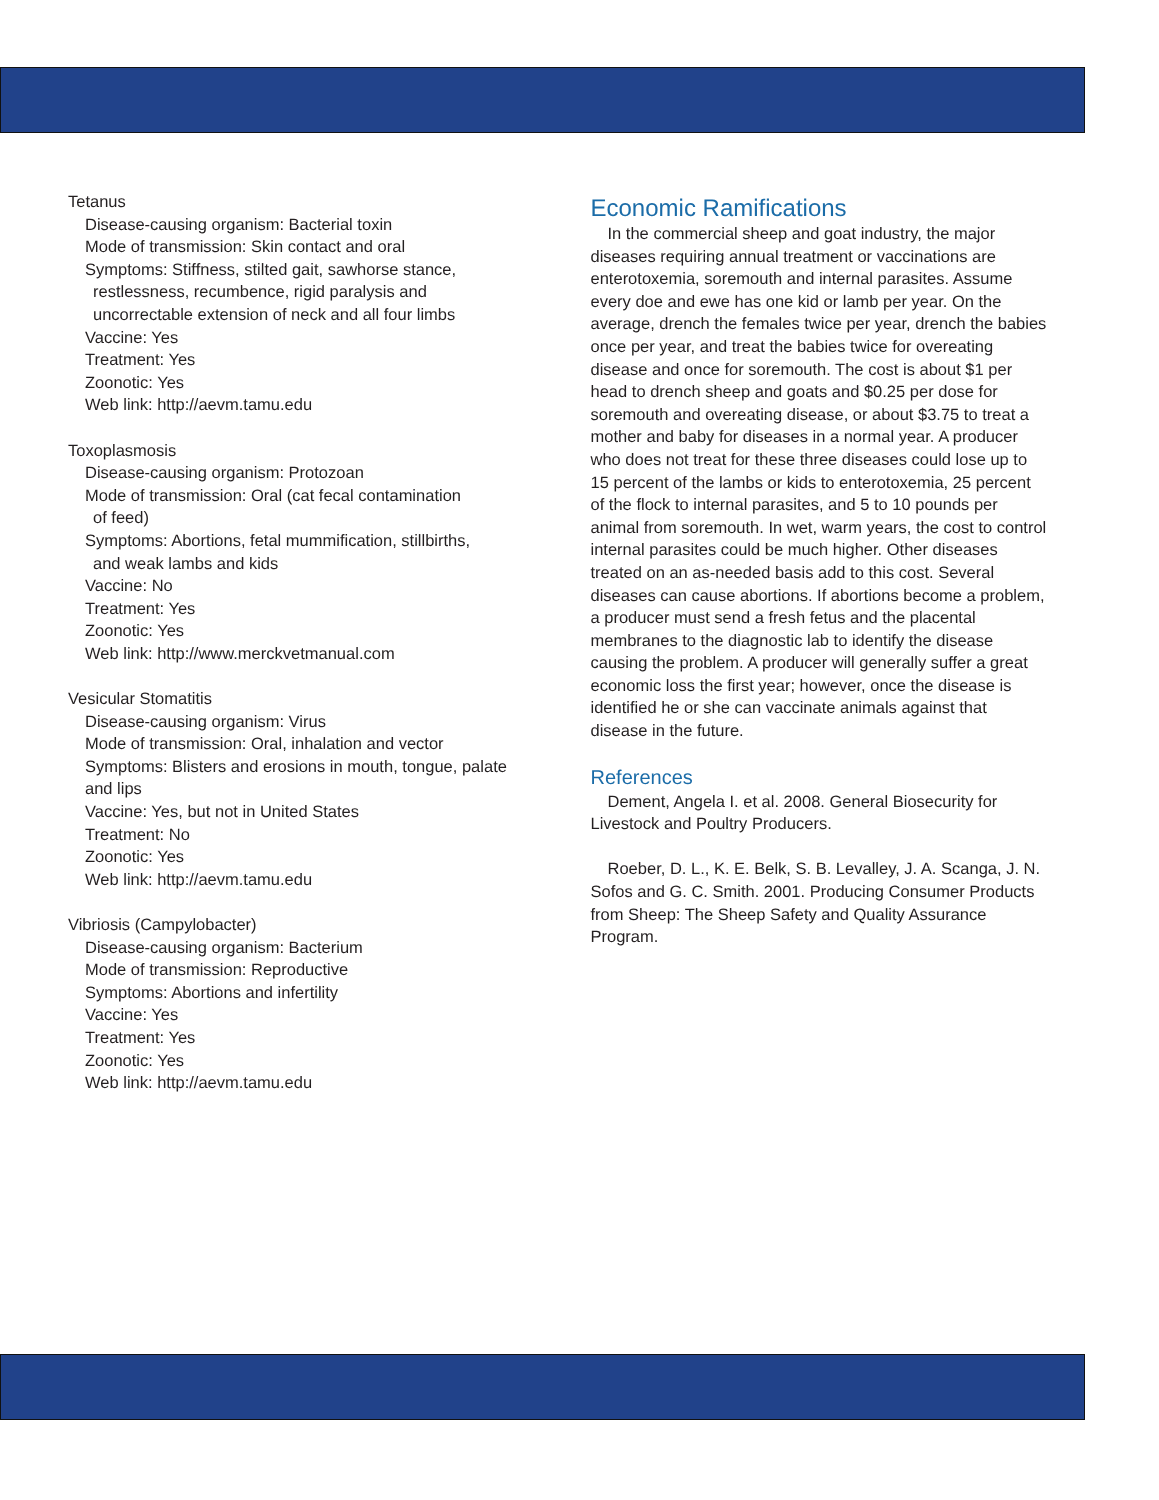Tetanus
Disease-causing organism: Bacterial toxin
Mode of transmission: Skin contact and oral
Symptoms: Stiffness, stilted gait, sawhorse stance,
restlessness, recumbence, rigid paralysis and
uncorrectable extension of neck and all four limbs
Vaccine: Yes
Treatment: Yes
Zoonotic: Yes
Web link: http://aevm.tamu.edu
Toxoplasmosis
Disease-causing organism: Protozoan
Mode of transmission: Oral (cat fecal contamination
of feed)
Symptoms: Abortions, fetal mummification, stillbirths,
and weak lambs and kids
Vaccine: No
Treatment: Yes
Zoonotic: Yes
Web link: http://www.merckvetmanual.com
Vesicular Stomatitis
Disease-causing organism: Virus
Mode of transmission: Oral, inhalation and vector
Symptoms: Blisters and erosions in mouth, tongue, palate and lips
Vaccine: Yes, but not in United States
Treatment: No
Zoonotic: Yes
Web link: http://aevm.tamu.edu
Vibriosis (Campylobacter)
Disease-causing organism: Bacterium
Mode of transmission: Reproductive
Symptoms: Abortions and infertility
Vaccine: Yes
Treatment: Yes
Zoonotic: Yes
Web link: http://aevm.tamu.edu
Economic Ramifications
In the commercial sheep and goat industry, the major diseases requiring annual treatment or vaccinations are enterotoxemia, soremouth and internal parasites. Assume every doe and ewe has one kid or lamb per year. On the average, drench the females twice per year, drench the babies once per year, and treat the babies twice for overeating disease and once for soremouth. The cost is about $1 per head to drench sheep and goats and $0.25 per dose for soremouth and overeating disease, or about $3.75 to treat a mother and baby for diseases in a normal year. A producer who does not treat for these three diseases could lose up to 15 percent of the lambs or kids to enterotoxemia, 25 percent of the flock to internal parasites, and 5 to 10 pounds per animal from soremouth. In wet, warm years, the cost to control internal parasites could be much higher. Other diseases treated on an as-needed basis add to this cost. Several diseases can cause abortions. If abortions become a problem, a producer must send a fresh fetus and the placental membranes to the diagnostic lab to identify the disease causing the problem. A producer will generally suffer a great economic loss the first year; however, once the disease is identified he or she can vaccinate animals against that disease in the future.
References
Dement, Angela I. et al. 2008. General Biosecurity for Livestock and Poultry Producers.
Roeber, D. L., K. E. Belk, S. B. Levalley, J. A. Scanga, J. N. Sofos and G. C. Smith. 2001. Producing Consumer Products from Sheep: The Sheep Safety and Quality Assurance Program.